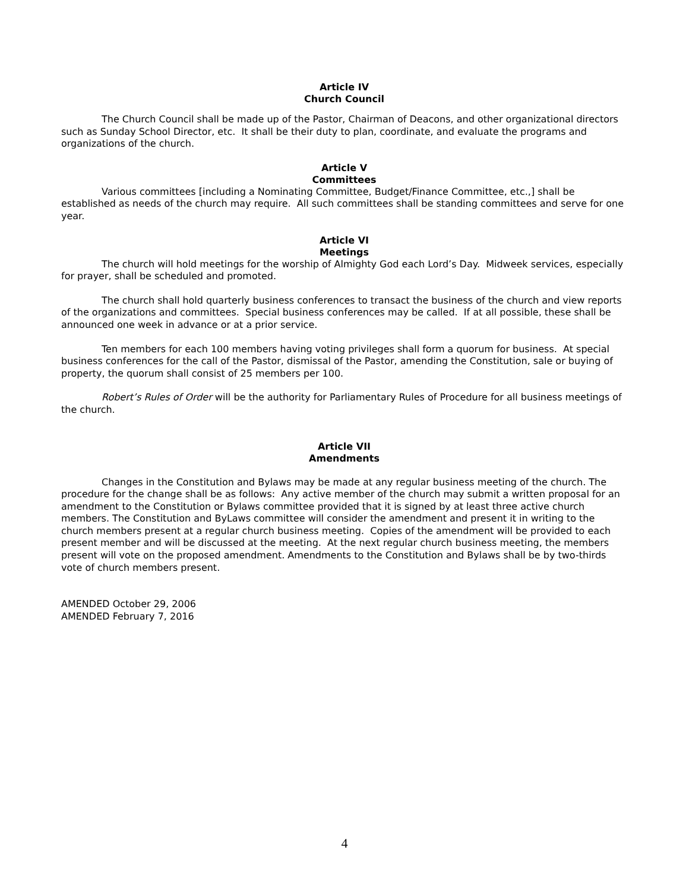Article IV
Church Council
The Church Council shall be made up of the Pastor, Chairman of Deacons, and other organizational directors such as Sunday School Director, etc. It shall be their duty to plan, coordinate, and evaluate the programs and organizations of the church.
Article V
Committees
Various committees [including a Nominating Committee, Budget/Finance Committee, etc.,] shall be established as needs of the church may require. All such committees shall be standing committees and serve for one year.
Article VI
Meetings
The church will hold meetings for the worship of Almighty God each Lord’s Day. Midweek services, especially for prayer, shall be scheduled and promoted.
The church shall hold quarterly business conferences to transact the business of the church and view reports of the organizations and committees. Special business conferences may be called. If at all possible, these shall be announced one week in advance or at a prior service.
Ten members for each 100 members having voting privileges shall form a quorum for business. At special business conferences for the call of the Pastor, dismissal of the Pastor, amending the Constitution, sale or buying of property, the quorum shall consist of 25 members per 100.
Robert’s Rules of Order will be the authority for Parliamentary Rules of Procedure for all business meetings of the church.
Article VII
Amendments
Changes in the Constitution and Bylaws may be made at any regular business meeting of the church. The procedure for the change shall be as follows: Any active member of the church may submit a written proposal for an amendment to the Constitution or Bylaws committee provided that it is signed by at least three active church members. The Constitution and ByLaws committee will consider the amendment and present it in writing to the church members present at a regular church business meeting. Copies of the amendment will be provided to each present member and will be discussed at the meeting. At the next regular church business meeting, the members present will vote on the proposed amendment. Amendments to the Constitution and Bylaws shall be by two-thirds vote of church members present.
AMENDED October 29, 2006
AMENDED February 7, 2016
4